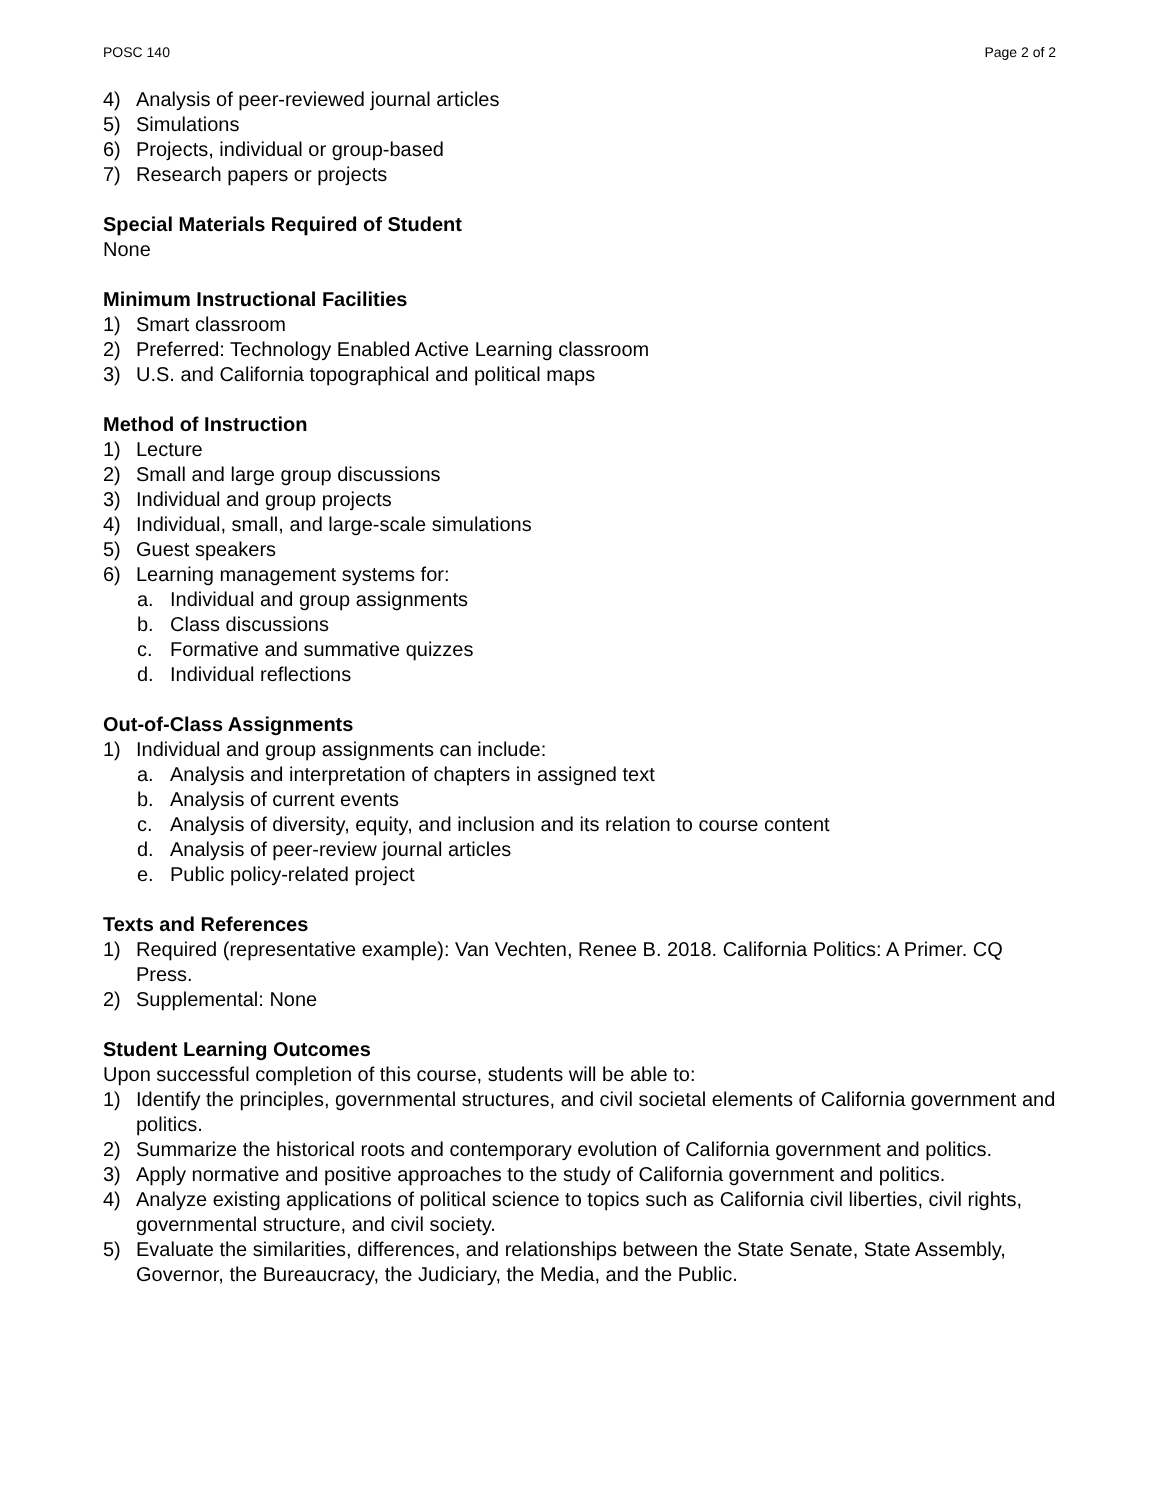POSC 140 Page 2 of 2
4) Analysis of peer-reviewed journal articles
5) Simulations
6) Projects, individual or group-based
7) Research papers or projects
Special Materials Required of Student
None
Minimum Instructional Facilities
1) Smart classroom
2) Preferred: Technology Enabled Active Learning classroom
3) U.S. and California topographical and political maps
Method of Instruction
1) Lecture
2) Small and large group discussions
3) Individual and group projects
4) Individual, small, and large-scale simulations
5) Guest speakers
6) Learning management systems for:
a. Individual and group assignments
b. Class discussions
c. Formative and summative quizzes
d. Individual reflections
Out-of-Class Assignments
1) Individual and group assignments can include:
a. Analysis and interpretation of chapters in assigned text
b. Analysis of current events
c. Analysis of diversity, equity, and inclusion and its relation to course content
d. Analysis of peer-review journal articles
e. Public policy-related project
Texts and References
1) Required (representative example): Van Vechten, Renee B. 2018. California Politics: A Primer. CQ Press.
2) Supplemental: None
Student Learning Outcomes
Upon successful completion of this course, students will be able to:
1) Identify the principles, governmental structures, and civil societal elements of California government and politics.
2) Summarize the historical roots and contemporary evolution of California government and politics.
3) Apply normative and positive approaches to the study of California government and politics.
4) Analyze existing applications of political science to topics such as California civil liberties, civil rights, governmental structure, and civil society.
5) Evaluate the similarities, differences, and relationships between the State Senate, State Assembly, Governor, the Bureaucracy, the Judiciary, the Media, and the Public.